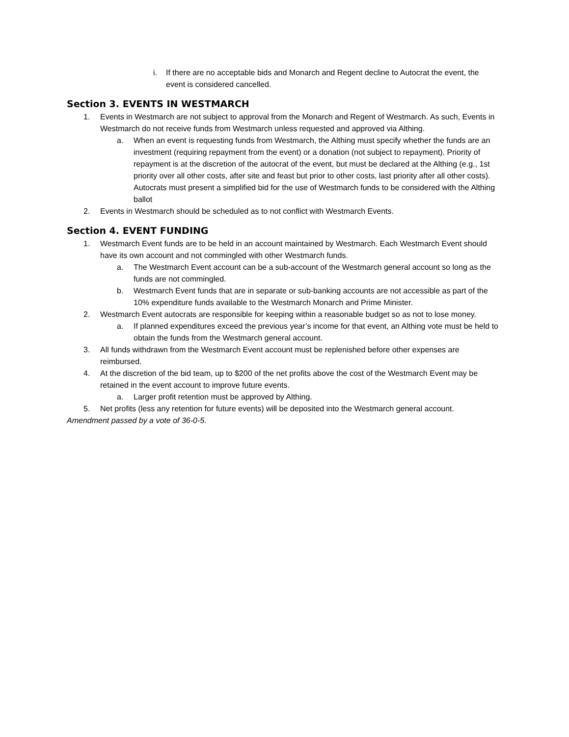i. If there are no acceptable bids and Monarch and Regent decline to Autocrat the event, the event is considered cancelled.
Section 3. EVENTS IN WESTMARCH
1. Events in Westmarch are not subject to approval from the Monarch and Regent of Westmarch. As such, Events in Westmarch do not receive funds from Westmarch unless requested and approved via Althing.
a. When an event is requesting funds from Westmarch, the Althing must specify whether the funds are an investment (requiring repayment from the event) or a donation (not subject to repayment). Priority of repayment is at the discretion of the autocrat of the event, but must be declared at the Althing (e.g., 1st priority over all other costs, after site and feast but prior to other costs, last priority after all other costs). Autocrats must present a simplified bid for the use of Westmarch funds to be considered with the Althing ballot
2. Events in Westmarch should be scheduled as to not conflict with Westmarch Events.
Section 4. EVENT FUNDING
1. Westmarch Event funds are to be held in an account maintained by Westmarch. Each Westmarch Event should have its own account and not commingled with other Westmarch funds.
a. The Westmarch Event account can be a sub-account of the Westmarch general account so long as the funds are not commingled.
b. Westmarch Event funds that are in separate or sub-banking accounts are not accessible as part of the 10% expenditure funds available to the Westmarch Monarch and Prime Minister.
2. Westmarch Event autocrats are responsible for keeping within a reasonable budget so as not to lose money.
a. If planned expenditures exceed the previous year’s income for that event, an Althing vote must be held to obtain the funds from the Westmarch general account.
3. All funds withdrawn from the Westmarch Event account must be replenished before other expenses are reimbursed.
4. At the discretion of the bid team, up to $200 of the net profits above the cost of the Westmarch Event may be retained in the event account to improve future events.
a. Larger profit retention must be approved by Althing.
5. Net profits (less any retention for future events) will be deposited into the Westmarch general account.
Amendment passed by a vote of 36-0-5.